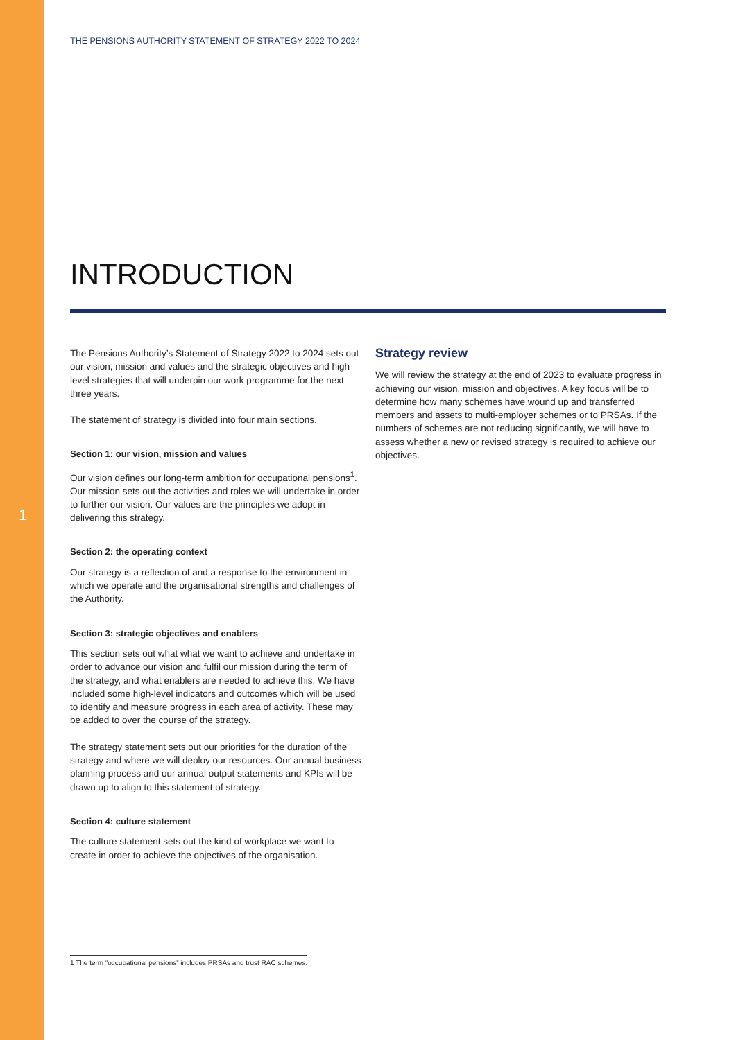THE PENSIONS AUTHORITY STATEMENT OF STRATEGY 2022 TO 2024
INTRODUCTION
The Pensions Authority’s Statement of Strategy 2022 to 2024 sets out our vision, mission and values and the strategic objectives and high-level strategies that will underpin our work programme for the next three years.
The statement of strategy is divided into four main sections.
Section 1: our vision, mission and values
Our vision defines our long-term ambition for occupational pensions<sup>1</sup>. Our mission sets out the activities and roles we will undertake in order to further our vision. Our values are the principles we adopt in delivering this strategy.
Section 2: the operating context
Our strategy is a reflection of and a response to the environment in which we operate and the organisational strengths and challenges of the Authority.
Section 3: strategic objectives and enablers
This section sets out what what we want to achieve and undertake in order to advance our vision and fulfil our mission during the term of the strategy, and what enablers are needed to achieve this. We have included some high-level indicators and outcomes which will be used to identify and measure progress in each area of activity. These may be added to over the course of the strategy.
The strategy statement sets out our priorities for the duration of the strategy and where we will deploy our resources. Our annual business planning process and our annual output statements and KPIs will be drawn up to align to this statement of strategy.
Section 4: culture statement
The culture statement sets out the kind of workplace we want to create in order to achieve the objectives of the organisation.
1
Strategy review
We will review the strategy at the end of 2023 to evaluate progress in achieving our vision, mission and objectives. A key focus will be to determine how many schemes have wound up and transferred members and assets to multi-employer schemes or to PRSAs. If the numbers of schemes are not reducing significantly, we will have to assess whether a new or revised strategy is required to achieve our objectives.
1 The term “occupational pensions” includes PRSAs and trust RAC schemes.